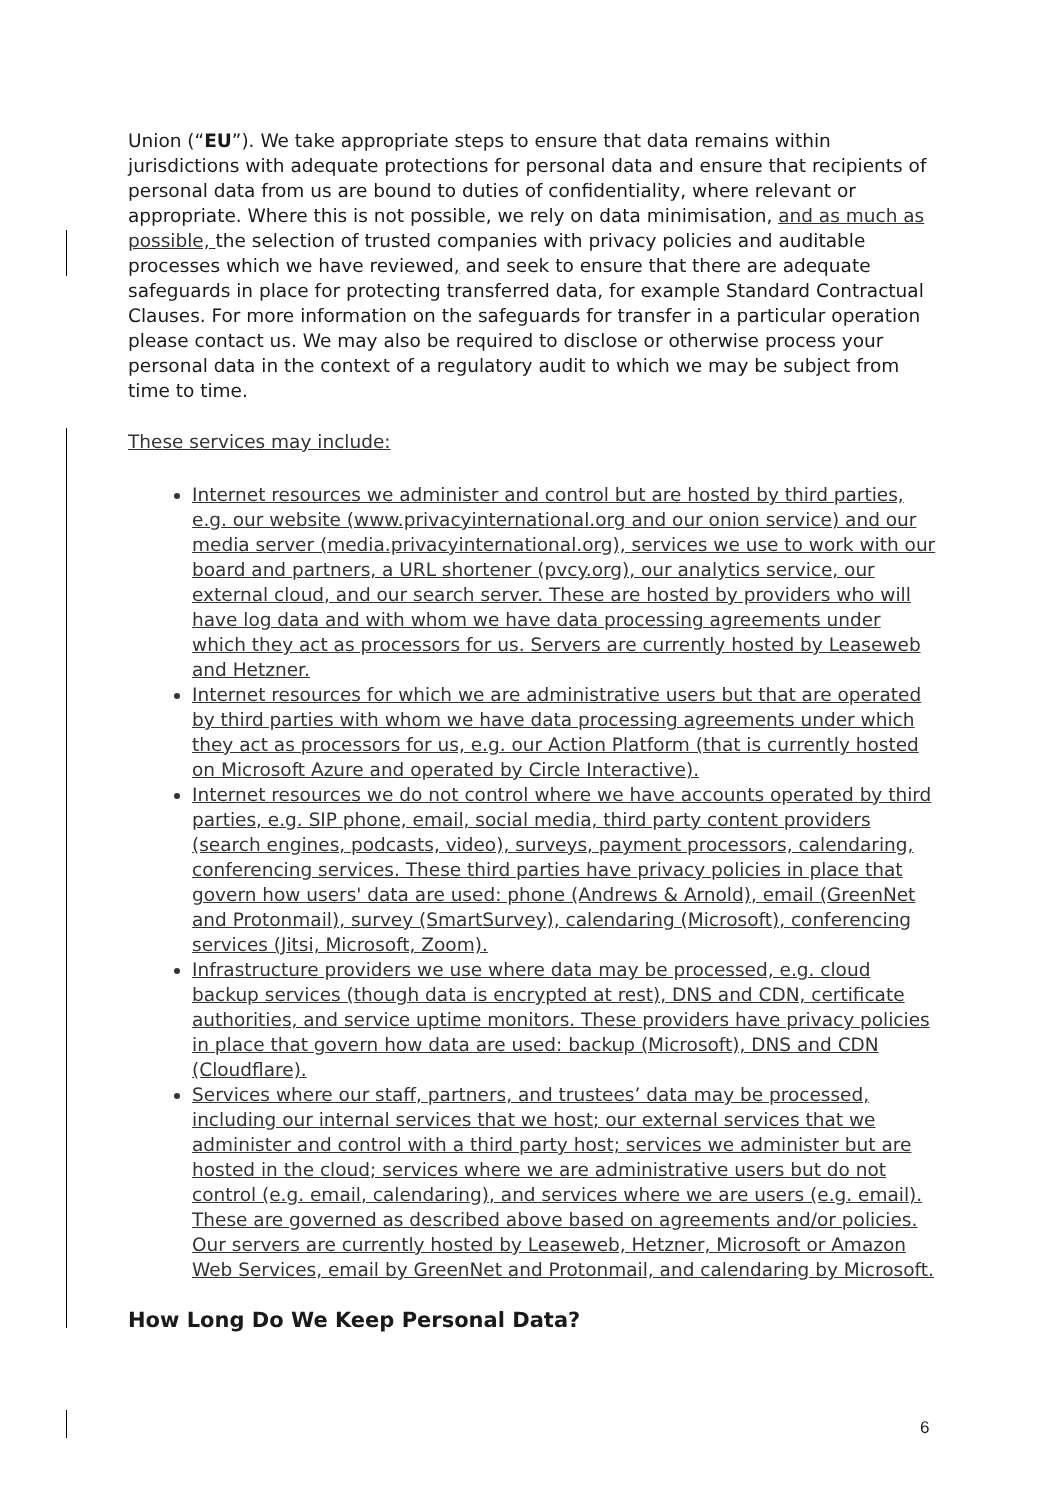Union (“EU”). We take appropriate steps to ensure that data remains within jurisdictions with adequate protections for personal data and ensure that recipients of personal data from us are bound to duties of confidentiality, where relevant or appropriate. Where this is not possible, we rely on data minimisation, and as much as possible, the selection of trusted companies with privacy policies and auditable processes which we have reviewed, and seek to ensure that there are adequate safeguards in place for protecting transferred data, for example Standard Contractual Clauses. For more information on the safeguards for transfer in a particular operation please contact us. We may also be required to disclose or otherwise process your personal data in the context of a regulatory audit to which we may be subject from time to time.
These services may include:
Internet resources we administer and control but are hosted by third parties, e.g. our website (www.privacyinternational.org and our onion service) and our media server (media.privacyinternational.org), services we use to work with our board and partners, a URL shortener (pvcy.org), our analytics service, our external cloud, and our search server. These are hosted by providers who will have log data and with whom we have data processing agreements under which they act as processors for us. Servers are currently hosted by Leaseweb and Hetzner.
Internet resources for which we are administrative users but that are operated by third parties with whom we have data processing agreements under which they act as processors for us, e.g. our Action Platform (that is currently hosted on Microsoft Azure and operated by Circle Interactive).
Internet resources we do not control where we have accounts operated by third parties, e.g. SIP phone, email, social media, third party content providers (search engines, podcasts, video), surveys, payment processors, calendaring, conferencing services. These third parties have privacy policies in place that govern how users' data are used: phone (Andrews & Arnold), email (GreenNet and Protonmail), survey (SmartSurvey), calendaring (Microsoft), conferencing services (Jitsi, Microsoft, Zoom).
Infrastructure providers we use where data may be processed, e.g. cloud backup services (though data is encrypted at rest), DNS and CDN, certificate authorities, and service uptime monitors. These providers have privacy policies in place that govern how data are used: backup (Microsoft), DNS and CDN (Cloudflare).
Services where our staff, partners, and trustees’ data may be processed, including our internal services that we host; our external services that we administer and control with a third party host; services we administer but are hosted in the cloud; services where we are administrative users but do not control (e.g. email, calendaring), and services where we are users (e.g. email). These are governed as described above based on agreements and/or policies. Our servers are currently hosted by Leaseweb, Hetzner, Microsoft or Amazon Web Services, email by GreenNet and Protonmail, and calendaring by Microsoft.
How Long Do We Keep Personal Data?
6